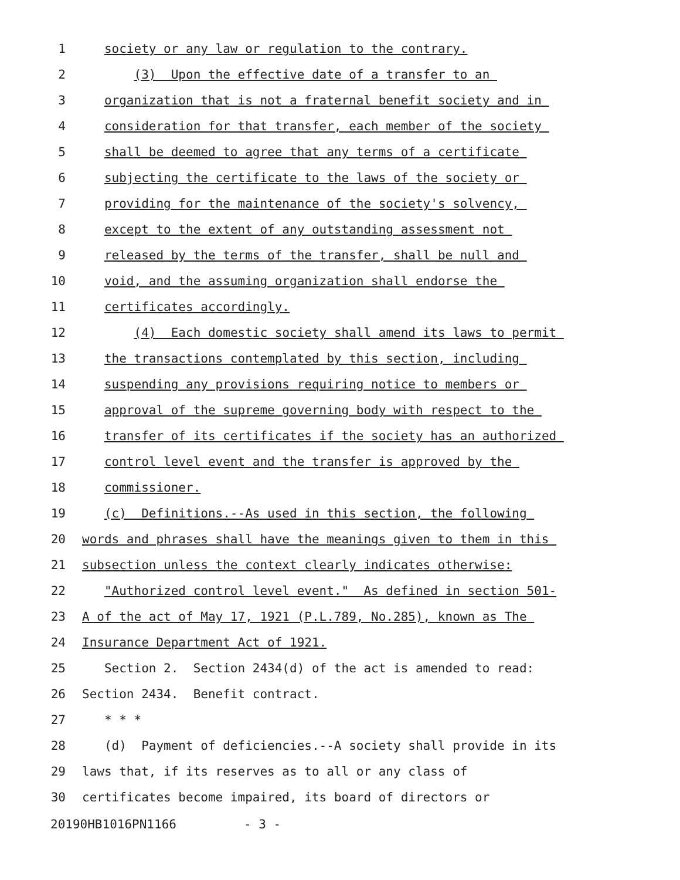1 society or any law or regulation to the contrary.
2 (3) Upon the effective date of a transfer to an
3 organization that is not a fraternal benefit society and in
4 consideration for that transfer, each member of the society
5 shall be deemed to agree that any terms of a certificate
6 subjecting the certificate to the laws of the society or
7 providing for the maintenance of the society's solvency,
8 except to the extent of any outstanding assessment not
9 released by the terms of the transfer, shall be null and
10 void, and the assuming organization shall endorse the
11 certificates accordingly.
12 (4) Each domestic society shall amend its laws to permit
13 the transactions contemplated by this section, including
14 suspending any provisions requiring notice to members or
15 approval of the supreme governing body with respect to the
16 transfer of its certificates if the society has an authorized
17 control level event and the transfer is approved by the
18 commissioner.
19 (c) Definitions.--As used in this section, the following
20 words and phrases shall have the meanings given to them in this
21 subsection unless the context clearly indicates otherwise:
22 "Authorized control level event." As defined in section 501-
23 A of the act of May 17, 1921 (P.L.789, No.285), known as The
24 Insurance Department Act of 1921.
25 Section 2. Section 2434(d) of the act is amended to read:
26 Section 2434. Benefit contract.
27 * * *
28 (d) Payment of deficiencies.--A society shall provide in its
29 laws that, if its reserves as to all or any class of
30 certificates become impaired, its board of directors or
20190HB1016PN1166 - 3 -